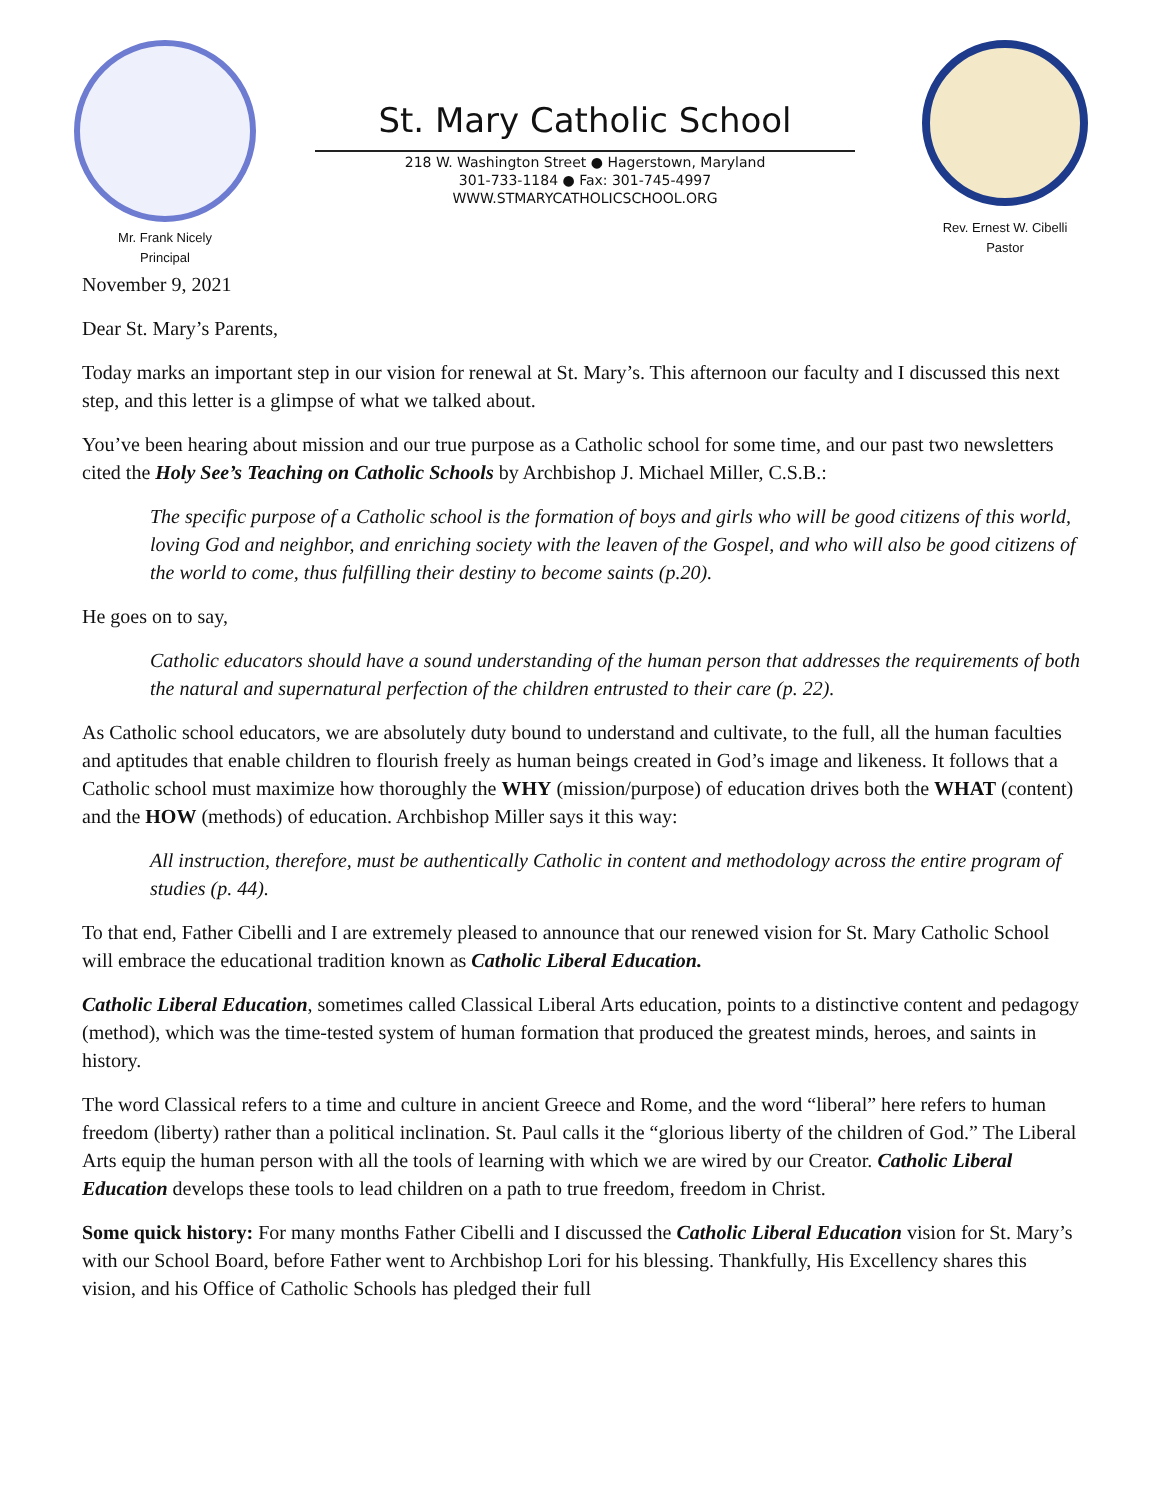Mr. Frank Nicely
Principal
St. Mary Catholic School
218 W. Washington Street ● Hagerstown, Maryland
301-733-1184 ● Fax: 301-745-4997
WWW.STMARYCATHOLICSCHOOL.ORG
Rev. Ernest W. Cibelli
Pastor
November 9, 2021
Dear St. Mary’s Parents,
Today marks an important step in our vision for renewal at St. Mary’s. This afternoon our faculty and I discussed this next step, and this letter is a glimpse of what we talked about.
You’ve been hearing about mission and our true purpose as a Catholic school for some time, and our past two newsletters cited the Holy See’s Teaching on Catholic Schools by Archbishop J. Michael Miller, C.S.B.:
The specific purpose of a Catholic school is the formation of boys and girls who will be good citizens of this world, loving God and neighbor, and enriching society with the leaven of the Gospel, and who will also be good citizens of the world to come, thus fulfilling their destiny to become saints (p.20).
He goes on to say,
Catholic educators should have a sound understanding of the human person that addresses the requirements of both the natural and supernatural perfection of the children entrusted to their care (p. 22).
As Catholic school educators, we are absolutely duty bound to understand and cultivate, to the full, all the human faculties and aptitudes that enable children to flourish freely as human beings created in God’s image and likeness. It follows that a Catholic school must maximize how thoroughly the WHY (mission/purpose) of education drives both the WHAT (content) and the HOW (methods) of education. Archbishop Miller says it this way:
All instruction, therefore, must be authentically Catholic in content and methodology across the entire program of studies (p. 44).
To that end, Father Cibelli and I are extremely pleased to announce that our renewed vision for St. Mary Catholic School will embrace the educational tradition known as Catholic Liberal Education.
Catholic Liberal Education, sometimes called Classical Liberal Arts education, points to a distinctive content and pedagogy (method), which was the time-tested system of human formation that produced the greatest minds, heroes, and saints in history.
The word Classical refers to a time and culture in ancient Greece and Rome, and the word “liberal” here refers to human freedom (liberty) rather than a political inclination. St. Paul calls it the “glorious liberty of the children of God.” The Liberal Arts equip the human person with all the tools of learning with which we are wired by our Creator. Catholic Liberal Education develops these tools to lead children on a path to true freedom, freedom in Christ.
Some quick history: For many months Father Cibelli and I discussed the Catholic Liberal Education vision for St. Mary’s with our School Board, before Father went to Archbishop Lori for his blessing. Thankfully, His Excellency shares this vision, and his Office of Catholic Schools has pledged their full